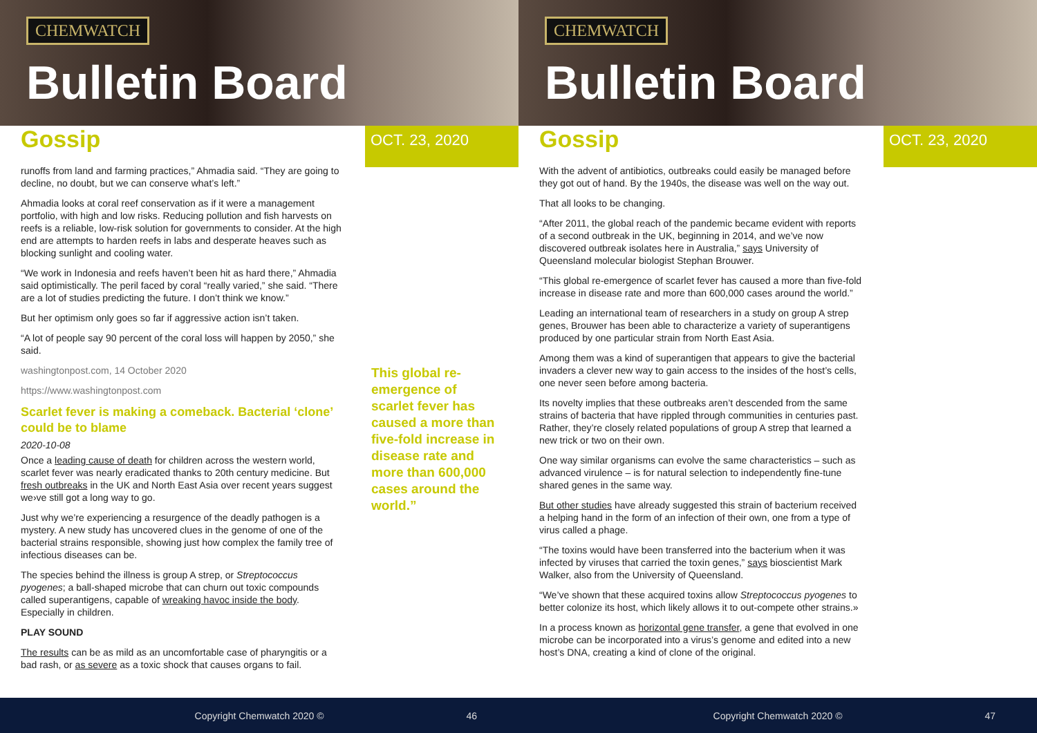CHEMWATCH
Bulletin Board
Gossip OCT. 23, 2020
runoffs from land and farming practices,” Ahmadia said. “They are going to decline, no doubt, but we can conserve what’s left.”
Ahmadia looks at coral reef conservation as if it were a management portfolio, with high and low risks. Reducing pollution and fish harvests on reefs is a reliable, low-risk solution for governments to consider. At the high end are attempts to harden reefs in labs and desperate heaves such as blocking sunlight and cooling water.
“We work in Indonesia and reefs haven’t been hit as hard there,” Ahmadia said optimistically. The peril faced by coral “really varied,” she said. “There are a lot of studies predicting the future. I don’t think we know.”
But her optimism only goes so far if aggressive action isn’t taken.
“A lot of people say 90 percent of the coral loss will happen by 2050,” she said.
washingtonpost.com, 14 October 2020
https://www.washingtonpost.com
Scarlet fever is making a comeback. Bacterial ‘clone’ could be to blame
2020-10-08
Once a leading cause of death for children across the western world, scarlet fever was nearly eradicated thanks to 20th century medicine. But fresh outbreaks in the UK and North East Asia over recent years suggest we›ve still got a long way to go.
Just why we’re experiencing a resurgence of the deadly pathogen is a mystery. A new study has uncovered clues in the genome of one of the bacterial strains responsible, showing just how complex the family tree of infectious diseases can be.
The species behind the illness is group A strep, or Streptococcus pyogenes; a ball-shaped microbe that can churn out toxic compounds called superantigens, capable of wreaking havoc inside the body. Especially in children.
PLAY SOUND
The results can be as mild as an uncomfortable case of pharyngitis or a bad rash, or as severe as a toxic shock that causes organs to fail.
This global re-emergence of scarlet fever has caused a more than five-fold increase in disease rate and more than 600,000 cases around the world.”
Copyright Chemwatch 2020 © 46
CHEMWATCH
Bulletin Board
Gossip OCT. 23, 2020
With the advent of antibiotics, outbreaks could easily be managed before they got out of hand. By the 1940s, the disease was well on the way out.
That all looks to be changing.
“After 2011, the global reach of the pandemic became evident with reports of a second outbreak in the UK, beginning in 2014, and we’ve now discovered outbreak isolates here in Australia,” says University of Queensland molecular biologist Stephan Brouwer.
“This global re-emergence of scarlet fever has caused a more than five-fold increase in disease rate and more than 600,000 cases around the world.”
Leading an international team of researchers in a study on group A strep genes, Brouwer has been able to characterize a variety of superantigens produced by one particular strain from North East Asia.
Among them was a kind of superantigen that appears to give the bacterial invaders a clever new way to gain access to the insides of the host’s cells, one never seen before among bacteria.
Its novelty implies that these outbreaks aren’t descended from the same strains of bacteria that have rippled through communities in centuries past. Rather, they’re closely related populations of group A strep that learned a new trick or two on their own.
One way similar organisms can evolve the same characteristics – such as advanced virulence – is for natural selection to independently fine-tune shared genes in the same way.
But other studies have already suggested this strain of bacterium received a helping hand in the form of an infection of their own, one from a type of virus called a phage.
“The toxins would have been transferred into the bacterium when it was infected by viruses that carried the toxin genes,” says bioscientist Mark Walker, also from the University of Queensland.
“We’ve shown that these acquired toxins allow Streptococcus pyogenes to better colonize its host, which likely allows it to out-compete other strains.»
In a process known as horizontal gene transfer, a gene that evolved in one microbe can be incorporated into a virus’s genome and edited into a new host’s DNA, creating a kind of clone of the original.
Copyright Chemwatch 2020 © 47